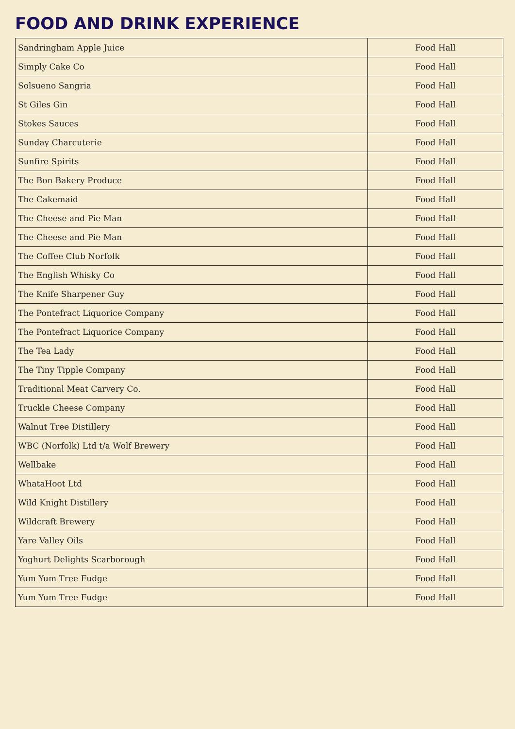FOOD AND DRINK EXPERIENCE
| Sandringham Apple Juice | Food Hall |
| Simply Cake Co | Food Hall |
| Solsueno Sangria | Food Hall |
| St Giles Gin | Food Hall |
| Stokes Sauces | Food Hall |
| Sunday Charcuterie | Food Hall |
| Sunfire Spirits | Food Hall |
| The Bon Bakery Produce | Food Hall |
| The Cakemaid | Food Hall |
| The Cheese and Pie Man | Food Hall |
| The Cheese and Pie Man | Food Hall |
| The Coffee Club Norfolk | Food Hall |
| The English Whisky Co | Food Hall |
| The Knife Sharpener Guy | Food Hall |
| The Pontefract Liquorice Company | Food Hall |
| The Pontefract Liquorice Company | Food Hall |
| The Tea Lady | Food Hall |
| The Tiny Tipple Company | Food Hall |
| Traditional Meat Carvery Co. | Food Hall |
| Truckle Cheese Company | Food Hall |
| Walnut Tree Distillery | Food Hall |
| WBC (Norfolk) Ltd t/a Wolf Brewery | Food Hall |
| Wellbake | Food Hall |
| WhataHoot Ltd | Food Hall |
| Wild Knight Distillery | Food Hall |
| Wildcraft Brewery | Food Hall |
| Yare Valley Oils | Food Hall |
| Yoghurt Delights Scarborough | Food Hall |
| Yum Yum Tree Fudge | Food Hall |
| Yum Yum Tree Fudge | Food Hall |